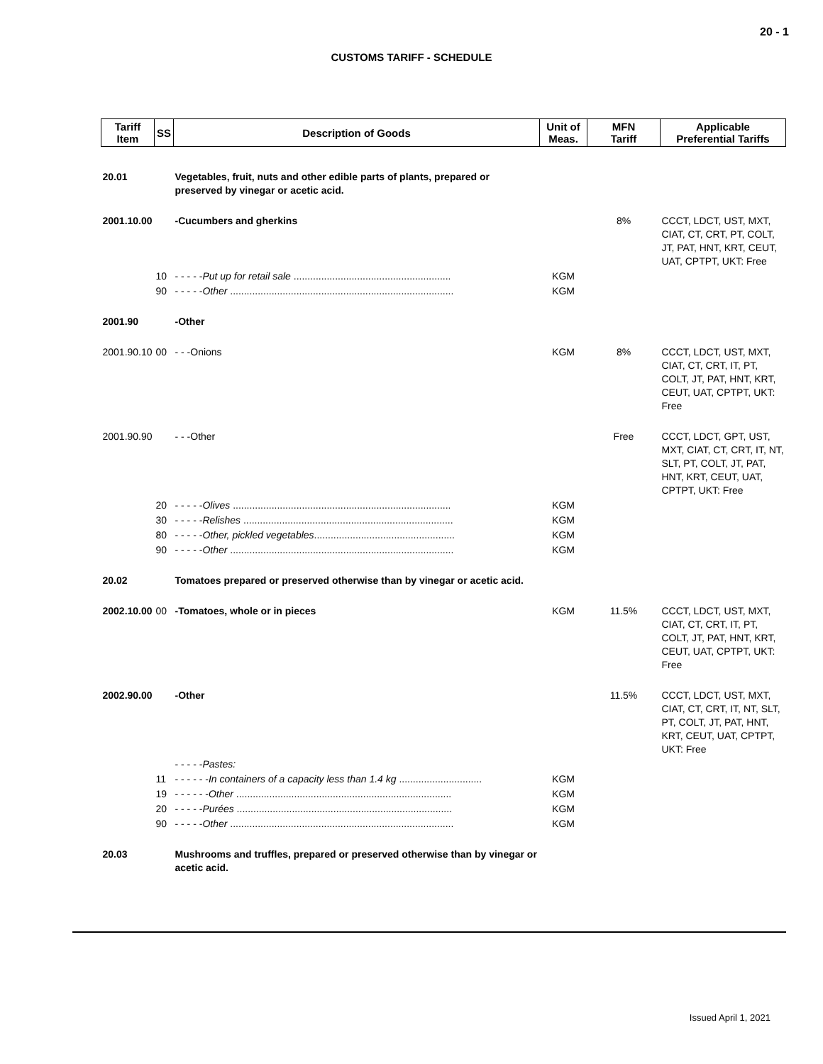20 - 1
CUSTOMS TARIFF - SCHEDULE
| Tariff Item | SS | Description of Goods | Unit of Meas. | MFN Tariff | Applicable Preferential Tariffs |
| --- | --- | --- | --- | --- | --- |
| 20.01 | | Vegetables, fruit, nuts and other edible parts of plants, prepared or preserved by vinegar or acetic acid. | | | |
| 2001.10.00 | | -Cucumbers and gherkins | | 8% | CCCT, LDCT, UST, MXT, CIAT, CT, CRT, PT, COLT, JT, PAT, HNT, KRT, CEUT, UAT, CPTPT, UKT: Free |
| | 10 | - - - - - Put up for retail sale ......................................................... | KGM | | |
| | 90 | - - - - - Other ................................................................................. | KGM | | |
| 2001.90 | | -Other | | | |
| 2001.90.10 | 00 | - - -Onions | KGM | 8% | CCCT, LDCT, UST, MXT, CIAT, CT, CRT, IT, PT, COLT, JT, PAT, HNT, KRT, CEUT, UAT, CPTPT, UKT: Free |
| 2001.90.90 | | - - -Other | | Free | CCCT, LDCT, GPT, UST, MXT, CIAT, CT, CRT, IT, NT, SLT, PT, COLT, JT, PAT, HNT, KRT, CEUT, UAT, CPTPT, UKT: Free |
| | 20 | - - - - - Olives ............................................................................... | KGM | | |
| | 30 | - - - - - Relishes ............................................................................ | KGM | | |
| | 80 | - - - - - Other, pickled vegetables ................................................... | KGM | | |
| | 90 | - - - - - Other ................................................................................. | KGM | | |
| 20.02 | | Tomatoes prepared or preserved otherwise than by vinegar or acetic acid. | | | |
| 2002.10.00 | 00 | -Tomatoes, whole or in pieces | KGM | 11.5% | CCCT, LDCT, UST, MXT, CIAT, CT, CRT, IT, PT, COLT, JT, PAT, HNT, KRT, CEUT, UAT, CPTPT, UKT: Free |
| 2002.90.00 | | -Other | | 11.5% | CCCT, LDCT, UST, MXT, CIAT, CT, CRT, IT, NT, SLT, PT, COLT, JT, PAT, HNT, KRT, CEUT, UAT, CPTPT, UKT: Free |
| | | - - - - - Pastes: | | | |
| | 11 | - - - - - - In containers of a capacity less than 1.4 kg .............................. | KGM | | |
| | 19 | - - - - - - Other .............................................................................. | KGM | | |
| | 20 | - - - - - Purées .............................................................................. | KGM | | |
| | 90 | - - - - - Other ................................................................................. | KGM | | |
| 20.03 | | Mushrooms and truffles, prepared or preserved otherwise than by vinegar or acetic acid. | | | |
Issued April 1, 2021